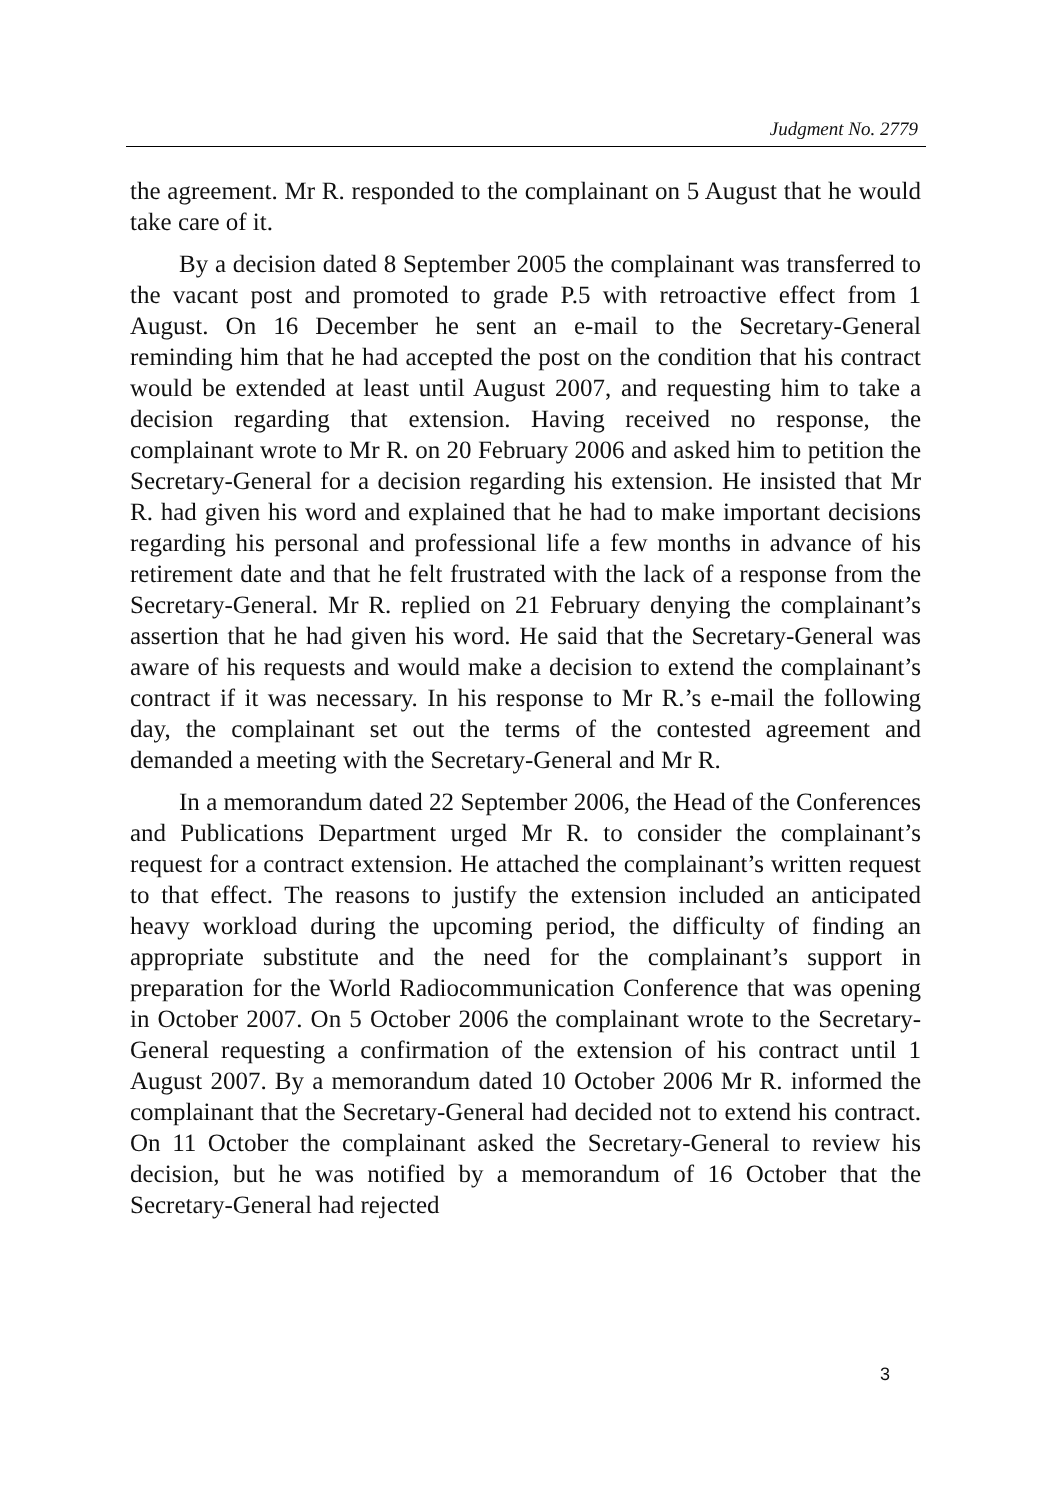Judgment No. 2779
the agreement. Mr R. responded to the complainant on 5 August that he would take care of it.
By a decision dated 8 September 2005 the complainant was transferred to the vacant post and promoted to grade P.5 with retroactive effect from 1 August. On 16 December he sent an e-mail to the Secretary-General reminding him that he had accepted the post on the condition that his contract would be extended at least until August 2007, and requesting him to take a decision regarding that extension. Having received no response, the complainant wrote to Mr R. on 20 February 2006 and asked him to petition the Secretary-General for a decision regarding his extension. He insisted that Mr R. had given his word and explained that he had to make important decisions regarding his personal and professional life a few months in advance of his retirement date and that he felt frustrated with the lack of a response from the Secretary-General. Mr R. replied on 21 February denying the complainant’s assertion that he had given his word. He said that the Secretary-General was aware of his requests and would make a decision to extend the complainant’s contract if it was necessary. In his response to Mr R.’s e-mail the following day, the complainant set out the terms of the contested agreement and demanded a meeting with the Secretary-General and Mr R.
In a memorandum dated 22 September 2006, the Head of the Conferences and Publications Department urged Mr R. to consider the complainant’s request for a contract extension. He attached the complainant’s written request to that effect. The reasons to justify the extension included an anticipated heavy workload during the upcoming period, the difficulty of finding an appropriate substitute and the need for the complainant’s support in preparation for the World Radiocommunication Conference that was opening in October 2007. On 5 October 2006 the complainant wrote to the Secretary-General requesting a confirmation of the extension of his contract until 1 August 2007. By a memorandum dated 10 October 2006 Mr R. informed the complainant that the Secretary-General had decided not to extend his contract. On 11 October the complainant asked the Secretary-General to review his decision, but he was notified by a memorandum of 16 October that the Secretary-General had rejected
3